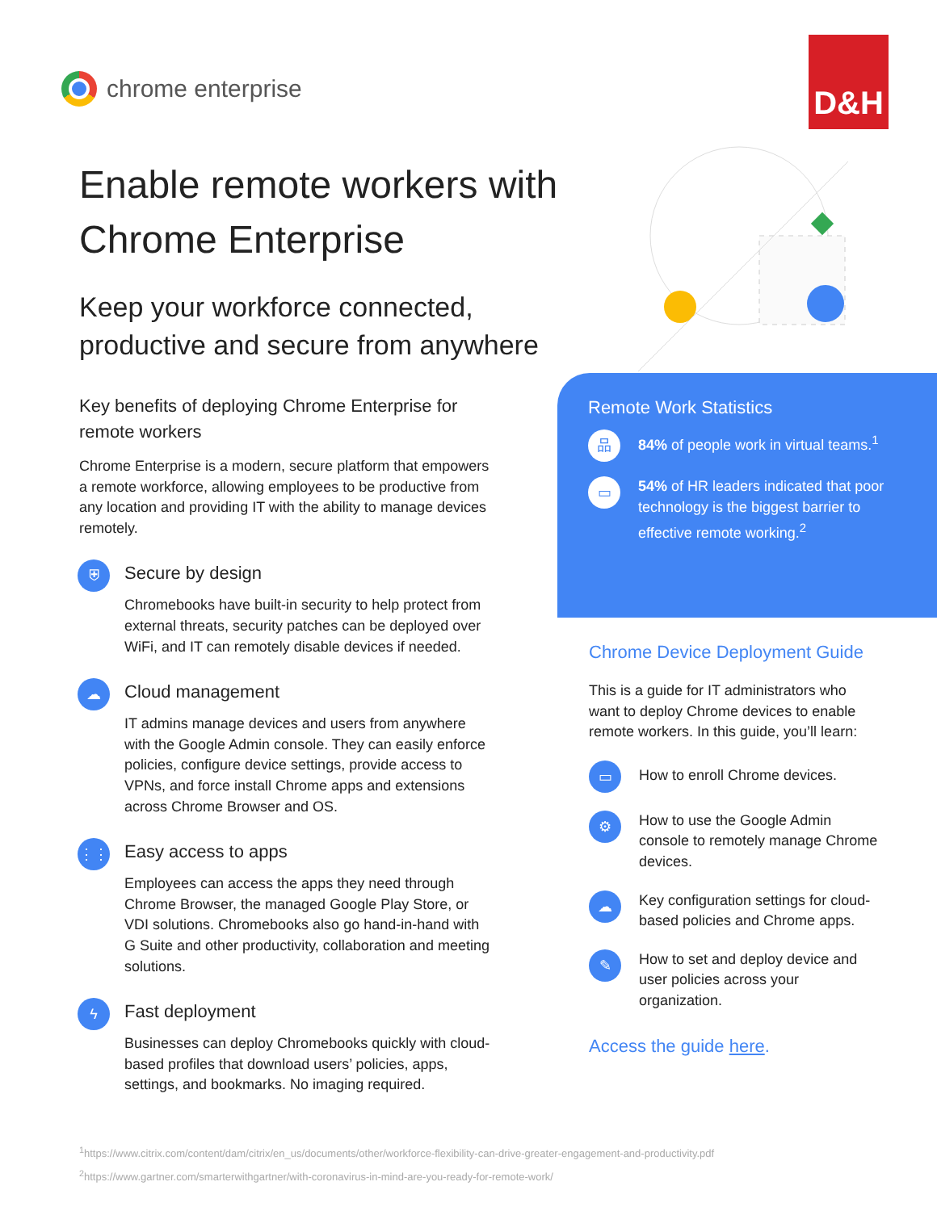chrome enterprise
D&H
Enable remote workers with Chrome Enterprise
Keep your workforce connected, productive and secure from anywhere
Key benefits of deploying Chrome Enterprise for remote workers
Chrome Enterprise is a modern, secure platform that empowers a remote workforce, allowing employees to be productive from any location and providing IT with the ability to manage devices remotely.
⛨
Secure by design
Chromebooks have built-in security to help protect from external threats, security patches can be deployed over WiFi, and IT can remotely disable devices if needed.
☁
Cloud management
IT admins manage devices and users from anywhere with the Google Admin console. They can easily enforce policies, configure device settings, provide access to VPNs, and force install Chrome apps and extensions across Chrome Browser and OS.
⋮⋮
Easy access to apps
Employees can access the apps they need through Chrome Browser, the managed Google Play Store, or VDI solutions. Chromebooks also go hand-in-hand with G Suite and other productivity, collaboration and meeting solutions.
ϟ
Fast deployment
Businesses can deploy Chromebooks quickly with cloud-based profiles that download users’ policies, apps, settings, and bookmarks. No imaging required.
Remote Work Statistics
品
84% of people work in virtual teams.<sup>1</sup>
▭
54% of HR leaders indicated that poor technology is the biggest barrier to effective remote working.<sup>2</sup>
Chrome Device Deployment Guide
This is a guide for IT administrators who want to deploy Chrome devices to enable remote workers. In this guide, you’ll learn:
▭
How to enroll Chrome devices.
⚙
How to use the Google Admin console to remotely manage Chrome devices.
☁
Key configuration settings for cloud-based policies and Chrome apps.
✎
How to set and deploy device and user policies across your organization.
Access the guide here.
<sup>1</sup> https://www.citrix.com/content/dam/citrix/en_us/documents/other/workforce-flexibility-can-drive-greater-engagement-and-productivity.pdf
<sup>2</sup> https://www.gartner.com/smarterwithgartner/with-coronavirus-in-mind-are-you-ready-for-remote-work/